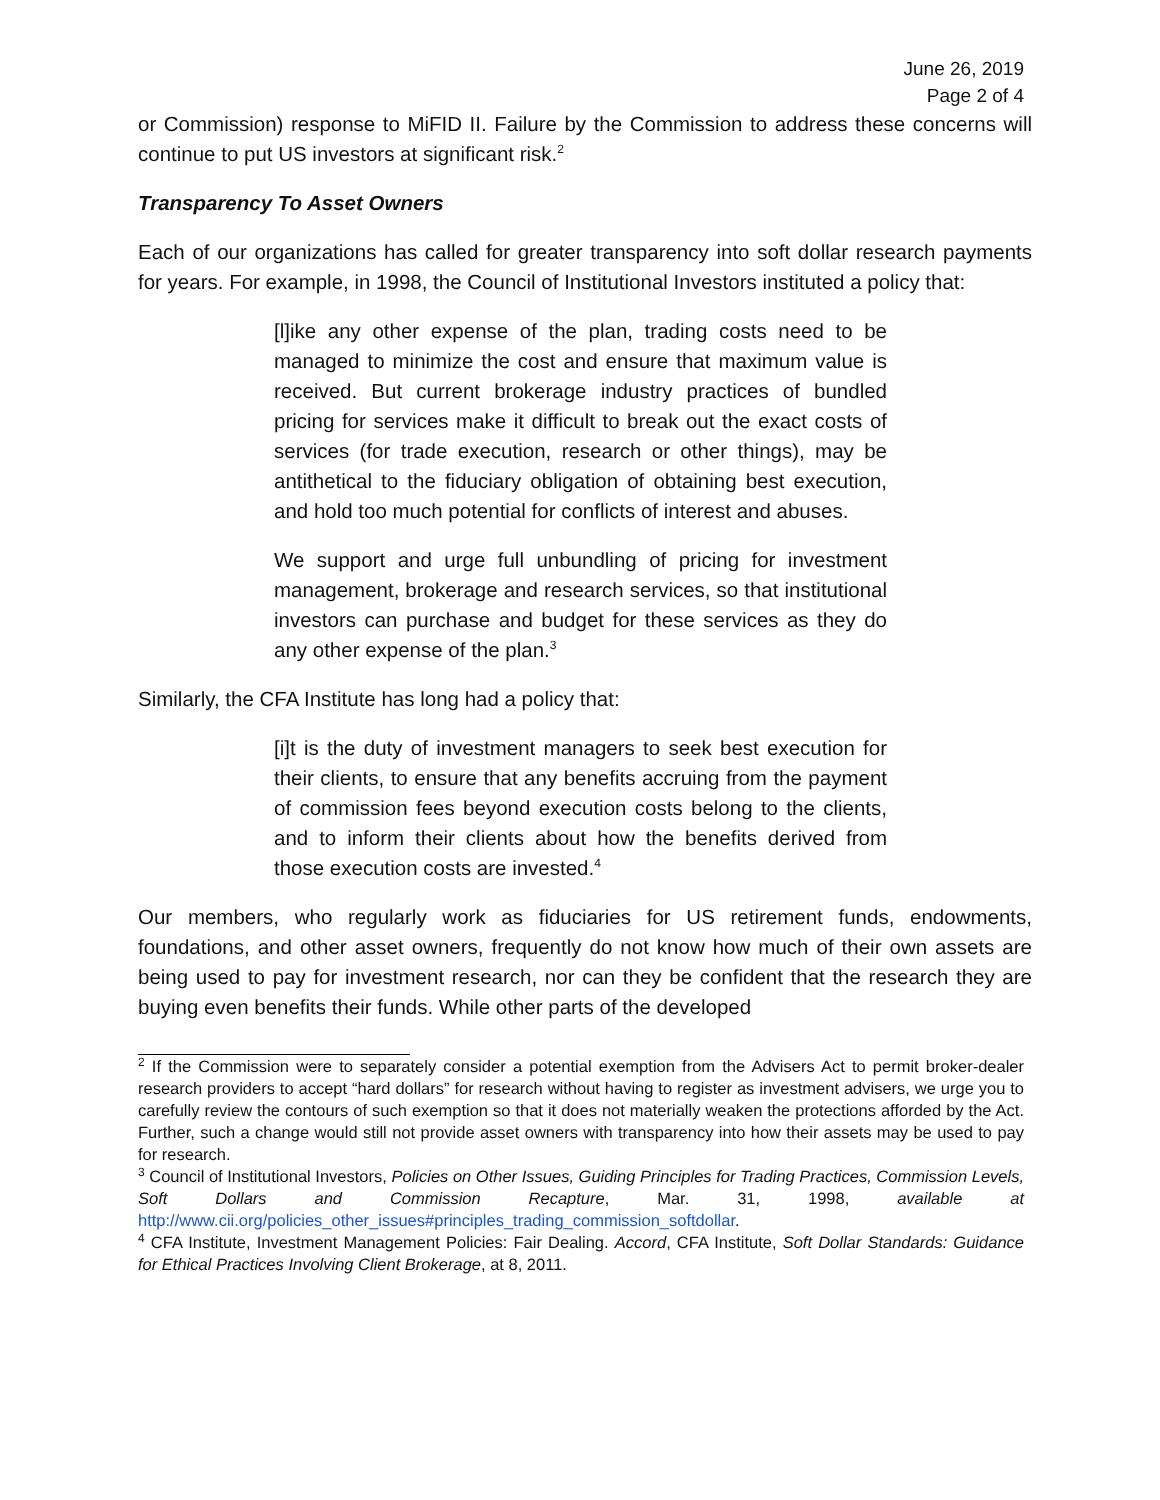June 26, 2019
Page 2 of 4
or Commission) response to MiFID II. Failure by the Commission to address these concerns will continue to put US investors at significant risk.<sup>2</sup>
Transparency To Asset Owners
Each of our organizations has called for greater transparency into soft dollar research payments for years. For example, in 1998, the Council of Institutional Investors instituted a policy that:
[l]ike any other expense of the plan, trading costs need to be managed to minimize the cost and ensure that maximum value is received. But current brokerage industry practices of bundled pricing for services make it difficult to break out the exact costs of services (for trade execution, research or other things), may be antithetical to the fiduciary obligation of obtaining best execution, and hold too much potential for conflicts of interest and abuses.
We support and urge full unbundling of pricing for investment management, brokerage and research services, so that institutional investors can purchase and budget for these services as they do any other expense of the plan.<sup>3</sup>
Similarly, the CFA Institute has long had a policy that:
[i]t is the duty of investment managers to seek best execution for their clients, to ensure that any benefits accruing from the payment of commission fees beyond execution costs belong to the clients, and to inform their clients about how the benefits derived from those execution costs are invested.<sup>4</sup>
Our members, who regularly work as fiduciaries for US retirement funds, endowments, foundations, and other asset owners, frequently do not know how much of their own assets are being used to pay for investment research, nor can they be confident that the research they are buying even benefits their funds. While other parts of the developed
<sup>2</sup> If the Commission were to separately consider a potential exemption from the Advisers Act to permit broker-dealer research providers to accept “hard dollars” for research without having to register as investment advisers, we urge you to carefully review the contours of such exemption so that it does not materially weaken the protections afforded by the Act. Further, such a change would still not provide asset owners with transparency into how their assets may be used to pay for research.
<sup>3</sup> Council of Institutional Investors, Policies on Other Issues, Guiding Principles for Trading Practices, Commission Levels, Soft Dollars and Commission Recapture, Mar. 31, 1998, available at http://www.cii.org/policies_other_issues#principles_trading_commission_softdollar.
<sup>4</sup> CFA Institute, Investment Management Policies: Fair Dealing. Accord, CFA Institute, Soft Dollar Standards: Guidance for Ethical Practices Involving Client Brokerage, at 8, 2011.